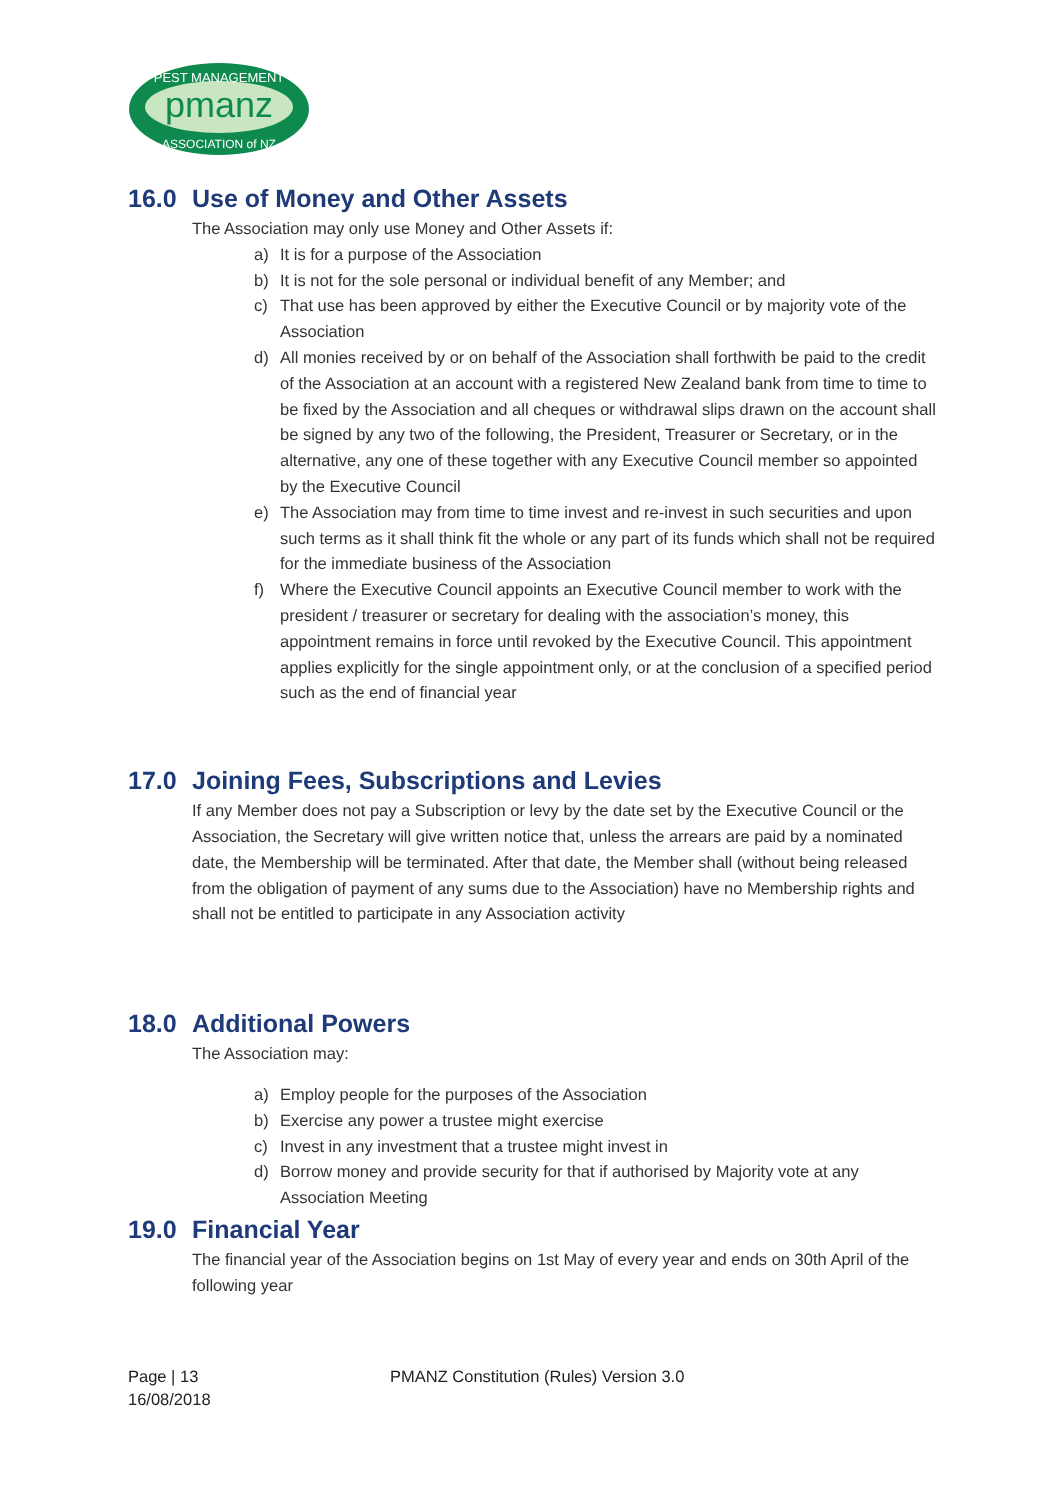pmanz
PEST MANAGEMENT
ASSOCIATION of NZ
16.0 Use of Money and Other Assets
The Association may only use Money and Other Assets if:
a) It is for a purpose of the Association
b) It is not for the sole personal or individual benefit of any Member; and
c) That use has been approved by either the Executive Council or by majority vote of the Association
d) All monies received by or on behalf of the Association shall forthwith be paid to the credit of the Association at an account with a registered New Zealand bank from time to time to be fixed by the Association and all cheques or withdrawal slips drawn on the account shall be signed by any two of the following, the President, Treasurer or Secretary, or in the alternative, any one of these together with any Executive Council member so appointed by the Executive Council
e) The Association may from time to time invest and re-invest in such securities and upon such terms as it shall think fit the whole or any part of its funds which shall not be required for the immediate business of the Association
f) Where the Executive Council appoints an Executive Council member to work with the president / treasurer or secretary for dealing with the association’s money, this appointment remains in force until revoked by the Executive Council. This appointment applies explicitly for the single appointment only, or at the conclusion of a specified period such as the end of financial year
17.0 Joining Fees, Subscriptions and Levies
If any Member does not pay a Subscription or levy by the date set by the Executive Council or the Association, the Secretary will give written notice that, unless the arrears are paid by a nominated date, the Membership will be terminated. After that date, the Member shall (without being released from the obligation of payment of any sums due to the Association) have no Membership rights and shall not be entitled to participate in any Association activity
18.0 Additional Powers
The Association may:
a) Employ people for the purposes of the Association
b) Exercise any power a trustee might exercise
c) Invest in any investment that a trustee might invest in
d) Borrow money and provide security for that if authorised by Majority vote at any Association Meeting
19.0 Financial Year
The financial year of the Association begins on 1st May of every year and ends on 30th April of the following year
Page | 13
16/08/2018
PMANZ Constitution (Rules) Version 3.0